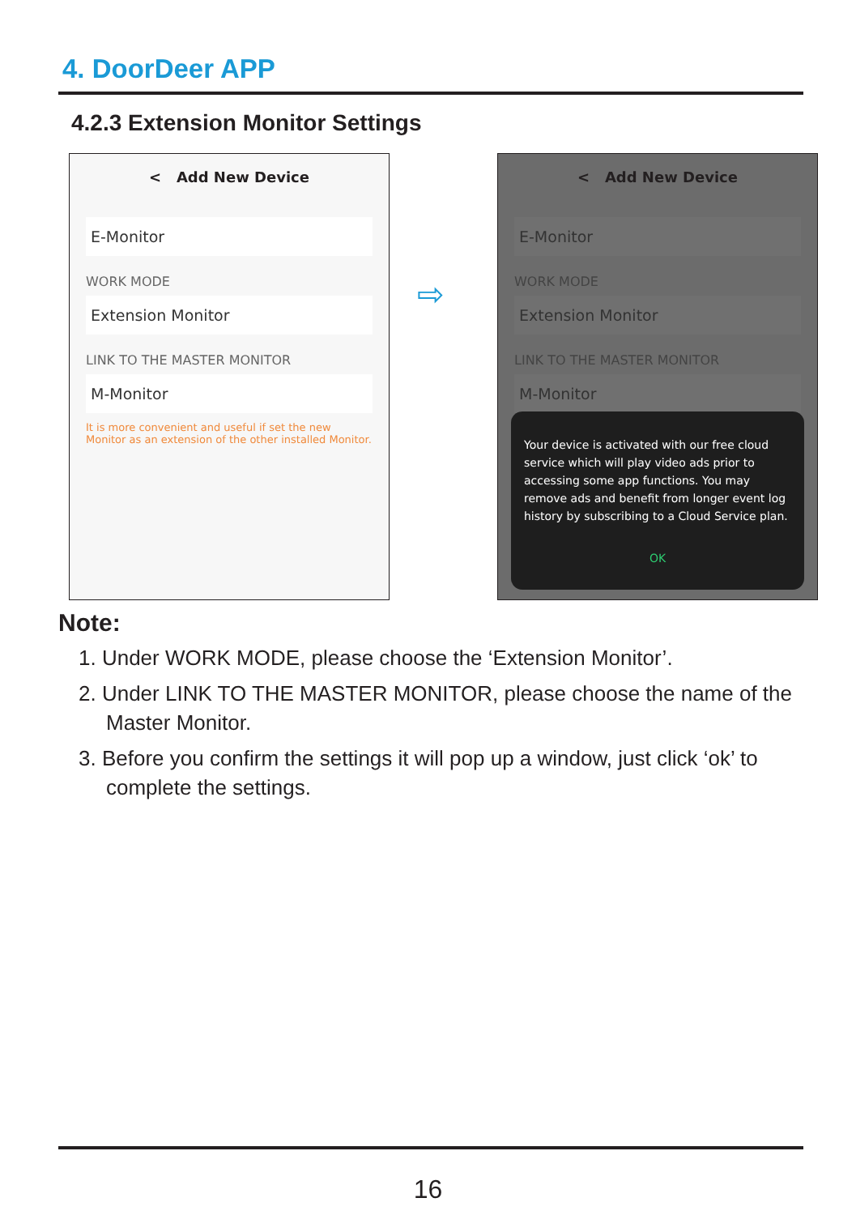4. DoorDeer APP
4.2.3 Extension Monitor Settings
< Add New Device
E-Monitor
WORK MODE
Extension Monitor
LINK TO THE MASTER MONITOR
M-Monitor
It is more convenient and useful if set the new Monitor as an extension of the other installed Monitor.
⇨
< Add New Device
E-Monitor
WORK MODE
Extension Monitor
LINK TO THE MASTER MONITOR
M-Monitor
Your device is activated with our free cloud service which will play video ads prior to accessing some app functions. You may remove ads and benefit from longer event log history by subscribing to a Cloud Service plan.
OK
Note:
1. Under WORK MODE, please choose the ‘Extension Monitor’.
2. Under LINK TO THE MASTER MONITOR, please choose the name of the Master Monitor.
3. Before you confirm the settings it will pop up a window, just click ‘ok’ to complete the settings.
16